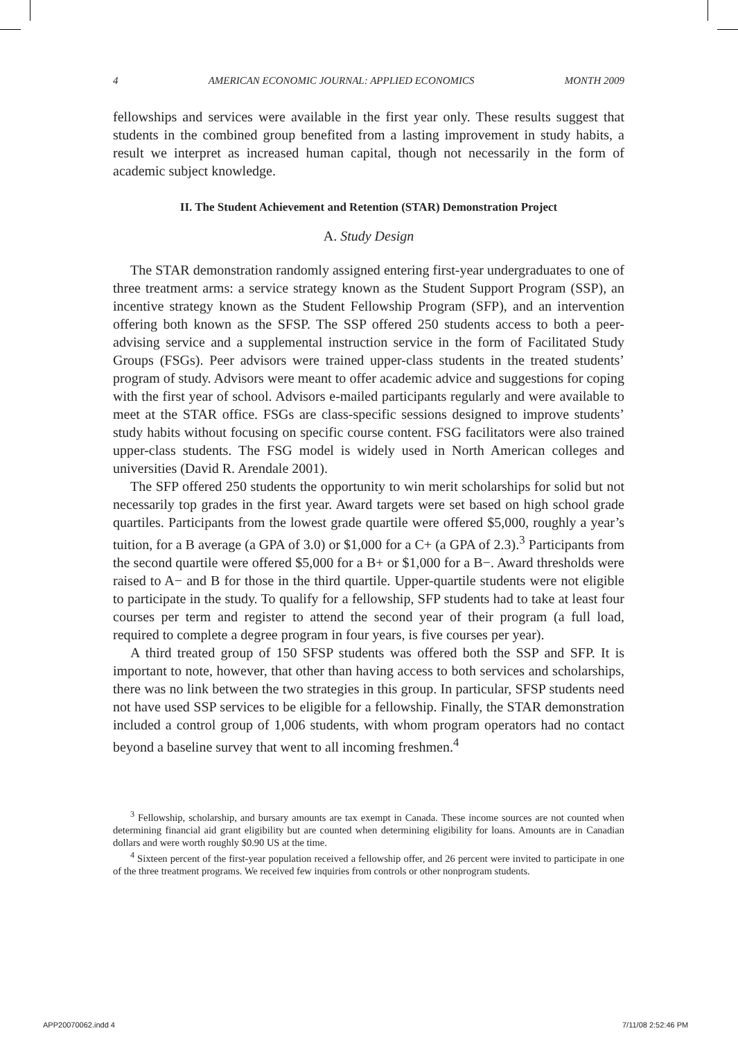4 AMERICAN ECONOMIC JOURNAL: APPLIED ECONOMICS MONTH 2009
fellowships and services were available in the first year only. These results suggest that students in the combined group benefited from a lasting improvement in study habits, a result we interpret as increased human capital, though not necessarily in the form of academic subject knowledge.
II. The Student Achievement and Retention (STAR) Demonstration Project
A. Study Design
The STAR demonstration randomly assigned entering first-year undergraduates to one of three treatment arms: a service strategy known as the Student Support Program (SSP), an incentive strategy known as the Student Fellowship Program (SFP), and an intervention offering both known as the SFSP. The SSP offered 250 students access to both a peer-advising service and a supplemental instruction service in the form of Facilitated Study Groups (FSGs). Peer advisors were trained upper-class students in the treated students’ program of study. Advisors were meant to offer academic advice and suggestions for coping with the first year of school. Advisors e-mailed participants regularly and were available to meet at the STAR office. FSGs are class-specific sessions designed to improve students’ study habits without focusing on specific course content. FSG facilitators were also trained upper-class students. The FSG model is widely used in North American colleges and universities (David R. Arendale 2001).
The SFP offered 250 students the opportunity to win merit scholarships for solid but not necessarily top grades in the first year. Award targets were set based on high school grade quartiles. Participants from the lowest grade quartile were offered $5,000, roughly a year’s tuition, for a B average (a GPA of 3.0) or $1,000 for a C+ (a GPA of 2.3).<sup>3</sup> Participants from the second quartile were offered $5,000 for a B+ or $1,000 for a B−. Award thresholds were raised to A− and B for those in the third quartile. Upper-quartile students were not eligible to participate in the study. To qualify for a fellowship, SFP students had to take at least four courses per term and register to attend the second year of their program (a full load, required to complete a degree program in four years, is five courses per year).
A third treated group of 150 SFSP students was offered both the SSP and SFP. It is important to note, however, that other than having access to both services and scholarships, there was no link between the two strategies in this group. In particular, SFSP students need not have used SSP services to be eligible for a fellowship. Finally, the STAR demonstration included a control group of 1,006 students, with whom program operators had no contact beyond a baseline survey that went to all incoming freshmen.<sup>4</sup>
<sup>3</sup> Fellowship, scholarship, and bursary amounts are tax exempt in Canada. These income sources are not counted when determining financial aid grant eligibility but are counted when determining eligibility for loans. Amounts are in Canadian dollars and were worth roughly $0.90 US at the time.
<sup>4</sup> Sixteen percent of the first-year population received a fellowship offer, and 26 percent were invited to participate in one of the three treatment programs. We received few inquiries from controls or other nonprogram students.
APP20070062.indd 4 7/11/08 2:52:46 PM